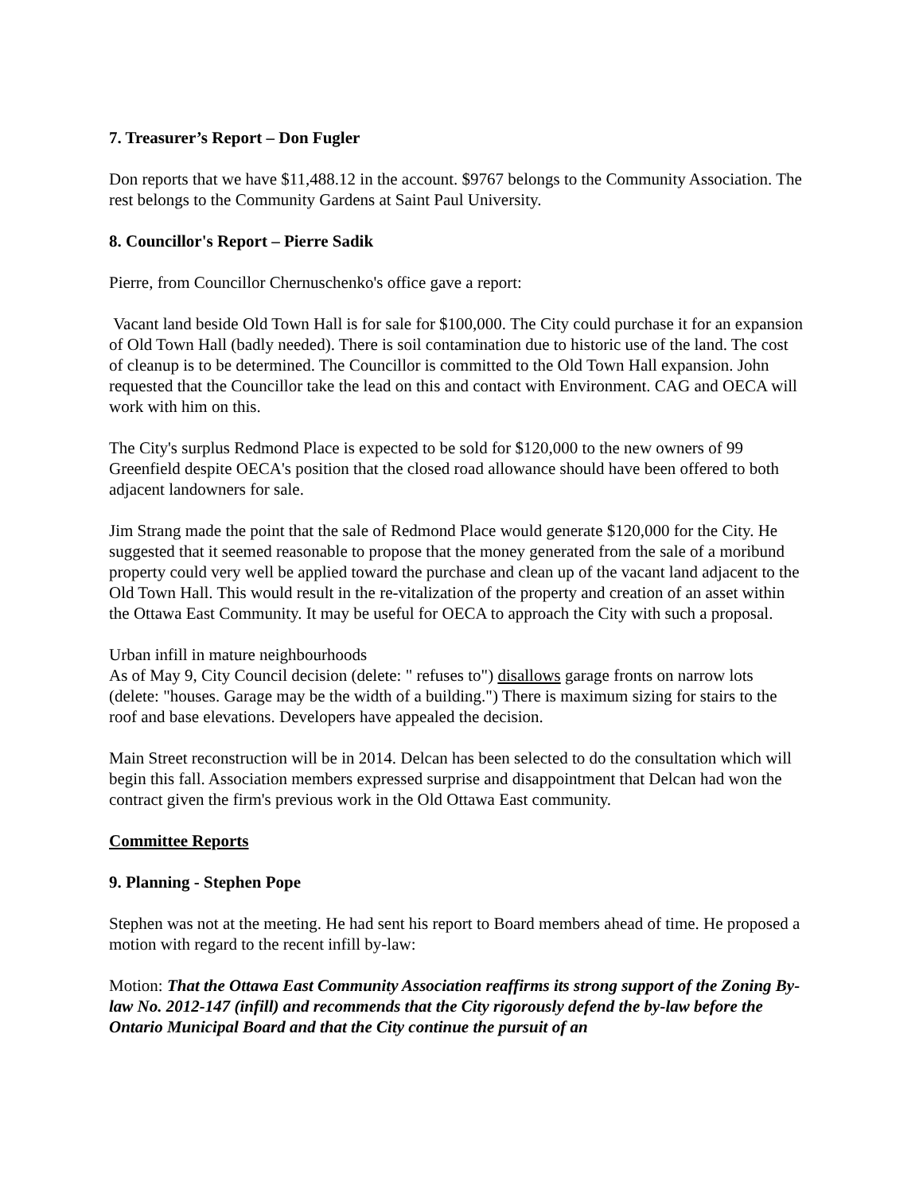7. Treasurer’s Report – Don Fugler
Don reports that we have $11,488.12 in the account. $9767 belongs to the Community Association. The rest belongs to the Community Gardens at Saint Paul University.
8. Councillor's Report – Pierre Sadik
Pierre, from Councillor Chernuschenko's office gave a report:
Vacant land beside Old Town Hall is for sale for $100,000. The City could purchase it for an expansion of Old Town Hall (badly needed). There is soil contamination due to historic use of the land. The cost of cleanup is to be determined. The Councillor is committed to the Old Town Hall expansion. John requested that the Councillor take the lead on this and contact with Environment. CAG and OECA will work with him on this.
The City's surplus Redmond Place is expected to be sold for $120,000 to the new owners of 99 Greenfield despite OECA's position that the closed road allowance should have been offered to both adjacent landowners for sale.
Jim Strang made the point that the sale of Redmond Place would generate $120,000 for the City. He suggested that it seemed reasonable to propose that the money generated from the sale of a moribund property could very well be applied toward the purchase and clean up of the vacant land adjacent to the Old Town Hall. This would result in the re-vitalization of the property and creation of an asset within the Ottawa East Community. It may be useful for OECA to approach the City with such a proposal.
Urban infill in mature neighbourhoods
As of May 9, City Council decision (delete: " refuses to") disallows garage fronts on narrow lots (delete: "houses. Garage may be the width of a building.") There is maximum sizing for stairs to the roof and base elevations. Developers have appealed the decision.
Main Street reconstruction will be in 2014. Delcan has been selected to do the consultation which will begin this fall. Association members expressed surprise and disappointment that Delcan had won the contract given the firm's previous work in the Old Ottawa East community.
Committee Reports
9. Planning - Stephen Pope
Stephen was not at the meeting. He had sent his report to Board members ahead of time. He proposed a motion with regard to the recent infill by-law:
Motion: That the Ottawa East Community Association reaffirms its strong support of the Zoning By-law No. 2012-147 (infill) and recommends that the City rigorously defend the by-law before the Ontario Municipal Board and that the City continue the pursuit of an